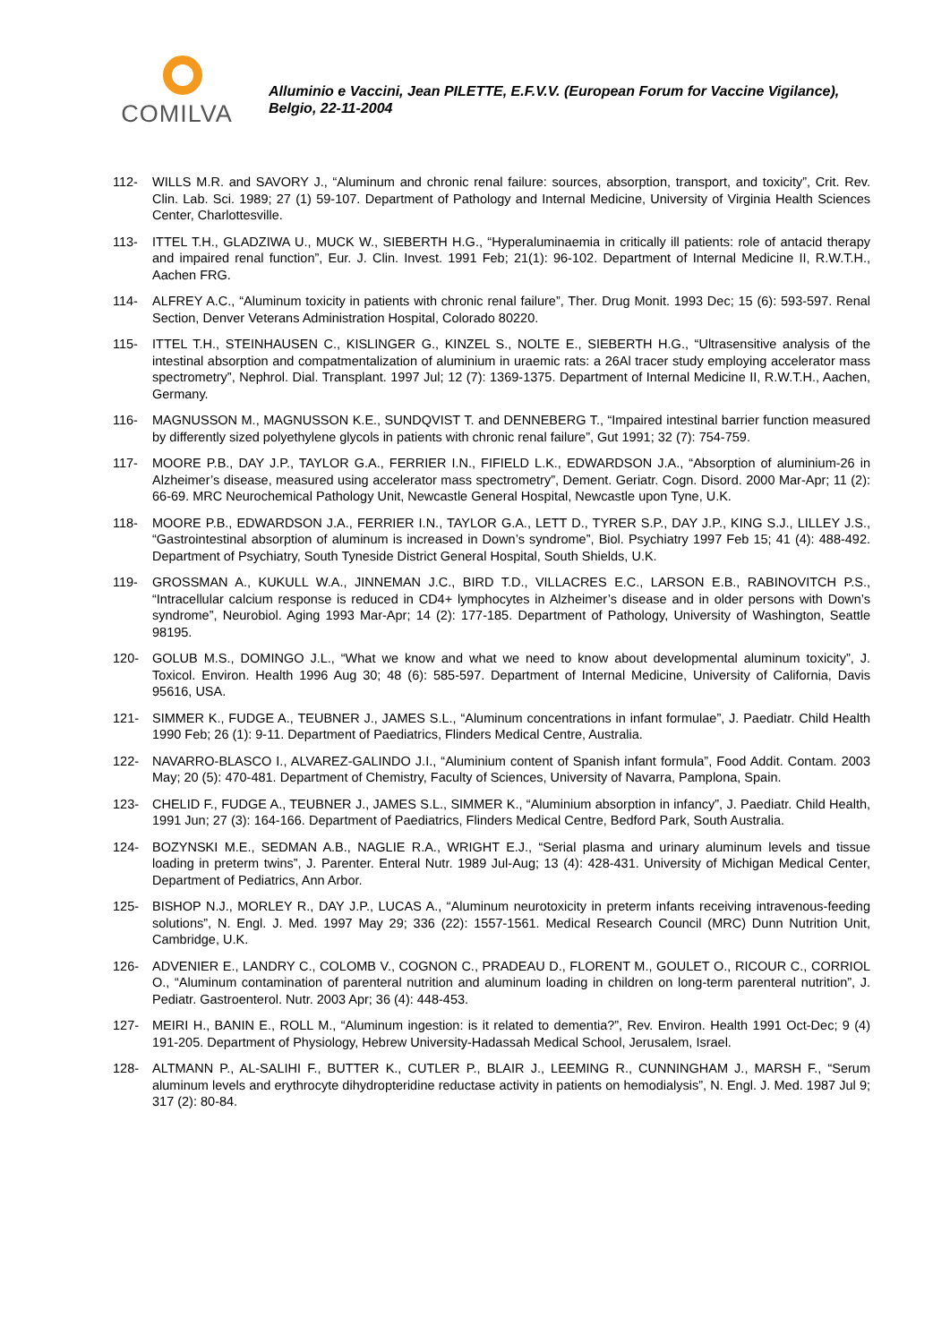COMILVA
Alluminio e Vaccini, Jean PILETTE, E.F.V.V. (European Forum for Vaccine Vigilance), Belgio, 22-11-2004
112- WILLS M.R. and SAVORY J., “Aluminum and chronic renal failure: sources, absorption, transport, and toxicity”, Crit. Rev. Clin. Lab. Sci. 1989; 27 (1) 59-107. Department of Pathology and Internal Medicine, University of Virginia Health Sciences Center, Charlottesville.
113- ITTEL T.H., GLADZIWA U., MUCK W., SIEBERTH H.G., “Hyperaluminaemia in critically ill patients: role of antacid therapy and impaired renal function”, Eur. J. Clin. Invest. 1991 Feb; 21(1): 96-102. Department of Internal Medicine II, R.W.T.H., Aachen FRG.
114- ALFREY A.C., “Aluminum toxicity in patients with chronic renal failure”, Ther. Drug Monit. 1993 Dec; 15 (6): 593-597. Renal Section, Denver Veterans Administration Hospital, Colorado 80220.
115- ITTEL T.H., STEINHAUSEN C., KISLINGER G., KINZEL S., NOLTE E., SIEBERTH H.G., “Ultrasensitive analysis of the intestinal absorption and compatmentalization of aluminium in uraemic rats: a 26Al tracer study employing accelerator mass spectrometry”, Nephrol. Dial. Transplant. 1997 Jul; 12 (7): 1369-1375. Department of Internal Medicine II, R.W.T.H., Aachen, Germany.
116- MAGNUSSON M., MAGNUSSON K.E., SUNDQVIST T. and DENNEBERG T., “Impaired intestinal barrier function measured by differently sized polyethylene glycols in patients with chronic renal failure”, Gut 1991; 32 (7): 754-759.
117- MOORE P.B., DAY J.P., TAYLOR G.A., FERRIER I.N., FIFIELD L.K., EDWARDSON J.A., “Absorption of aluminium-26 in Alzheimer’s disease, measured using accelerator mass spectrometry”, Dement. Geriatr. Cogn. Disord. 2000 Mar-Apr; 11 (2): 66-69. MRC Neurochemical Pathology Unit, Newcastle General Hospital, Newcastle upon Tyne, U.K.
118- MOORE P.B., EDWARDSON J.A., FERRIER I.N., TAYLOR G.A., LETT D., TYRER S.P., DAY J.P., KING S.J., LILLEY J.S., “Gastrointestinal absorption of aluminum is increased in Down’s syndrome”, Biol. Psychiatry 1997 Feb 15; 41 (4): 488-492. Department of Psychiatry, South Tyneside District General Hospital, South Shields, U.K.
119- GROSSMAN A., KUKULL W.A., JINNEMAN J.C., BIRD T.D., VILLACRES E.C., LARSON E.B., RABINOVITCH P.S., “Intracellular calcium response is reduced in CD4+ lymphocytes in Alzheimer’s disease and in older persons with Down’s syndrome”, Neurobiol. Aging 1993 Mar-Apr; 14 (2): 177-185. Department of Pathology, University of Washington, Seattle 98195.
120- GOLUB M.S., DOMINGO J.L., “What we know and what we need to know about developmental aluminum toxicity”, J. Toxicol. Environ. Health 1996 Aug 30; 48 (6): 585-597. Department of Internal Medicine, University of California, Davis 95616, USA.
121- SIMMER K., FUDGE A., TEUBNER J., JAMES S.L., “Aluminum concentrations in infant formulae”, J. Paediatr. Child Health 1990 Feb; 26 (1): 9-11. Department of Paediatrics, Flinders Medical Centre, Australia.
122- NAVARRO-BLASCO I., ALVAREZ-GALINDO J.I., “Aluminium content of Spanish infant formula”, Food Addit. Contam. 2003 May; 20 (5): 470-481. Department of Chemistry, Faculty of Sciences, University of Navarra, Pamplona, Spain.
123- CHELID F., FUDGE A., TEUBNER J., JAMES S.L., SIMMER K., “Aluminium absorption in infancy”, J. Paediatr. Child Health, 1991 Jun; 27 (3): 164-166. Department of Paediatrics, Flinders Medical Centre, Bedford Park, South Australia.
124- BOZYNSKI M.E., SEDMAN A.B., NAGLIE R.A., WRIGHT E.J., “Serial plasma and urinary aluminum levels and tissue loading in preterm twins”, J. Parenter. Enteral Nutr. 1989 Jul-Aug; 13 (4): 428-431. University of Michigan Medical Center, Department of Pediatrics, Ann Arbor.
125- BISHOP N.J., MORLEY R., DAY J.P., LUCAS A., “Aluminum neurotoxicity in preterm infants receiving intravenous-feeding solutions”, N. Engl. J. Med. 1997 May 29; 336 (22): 1557-1561. Medical Research Council (MRC) Dunn Nutrition Unit, Cambridge, U.K.
126- ADVENIER E., LANDRY C., COLOMB V., COGNON C., PRADEAU D., FLORENT M., GOULET O., RICOUR C., CORRIOL O., “Aluminum contamination of parenteral nutrition and aluminum loading in children on long-term parenteral nutrition”, J. Pediatr. Gastroenterol. Nutr. 2003 Apr; 36 (4): 448-453.
127- MEIRI H., BANIN E., ROLL M., “Aluminum ingestion: is it related to dementia?”, Rev. Environ. Health 1991 Oct-Dec; 9 (4) 191-205. Department of Physiology, Hebrew University-Hadassah Medical School, Jerusalem, Israel.
128- ALTMANN P., AL-SALIHI F., BUTTER K., CUTLER P., BLAIR J., LEEMING R., CUNNINGHAM J., MARSH F., “Serum aluminum levels and erythrocyte dihydropteridine reductase activity in patients on hemodialysis”, N. Engl. J. Med. 1987 Jul 9; 317 (2): 80-84.